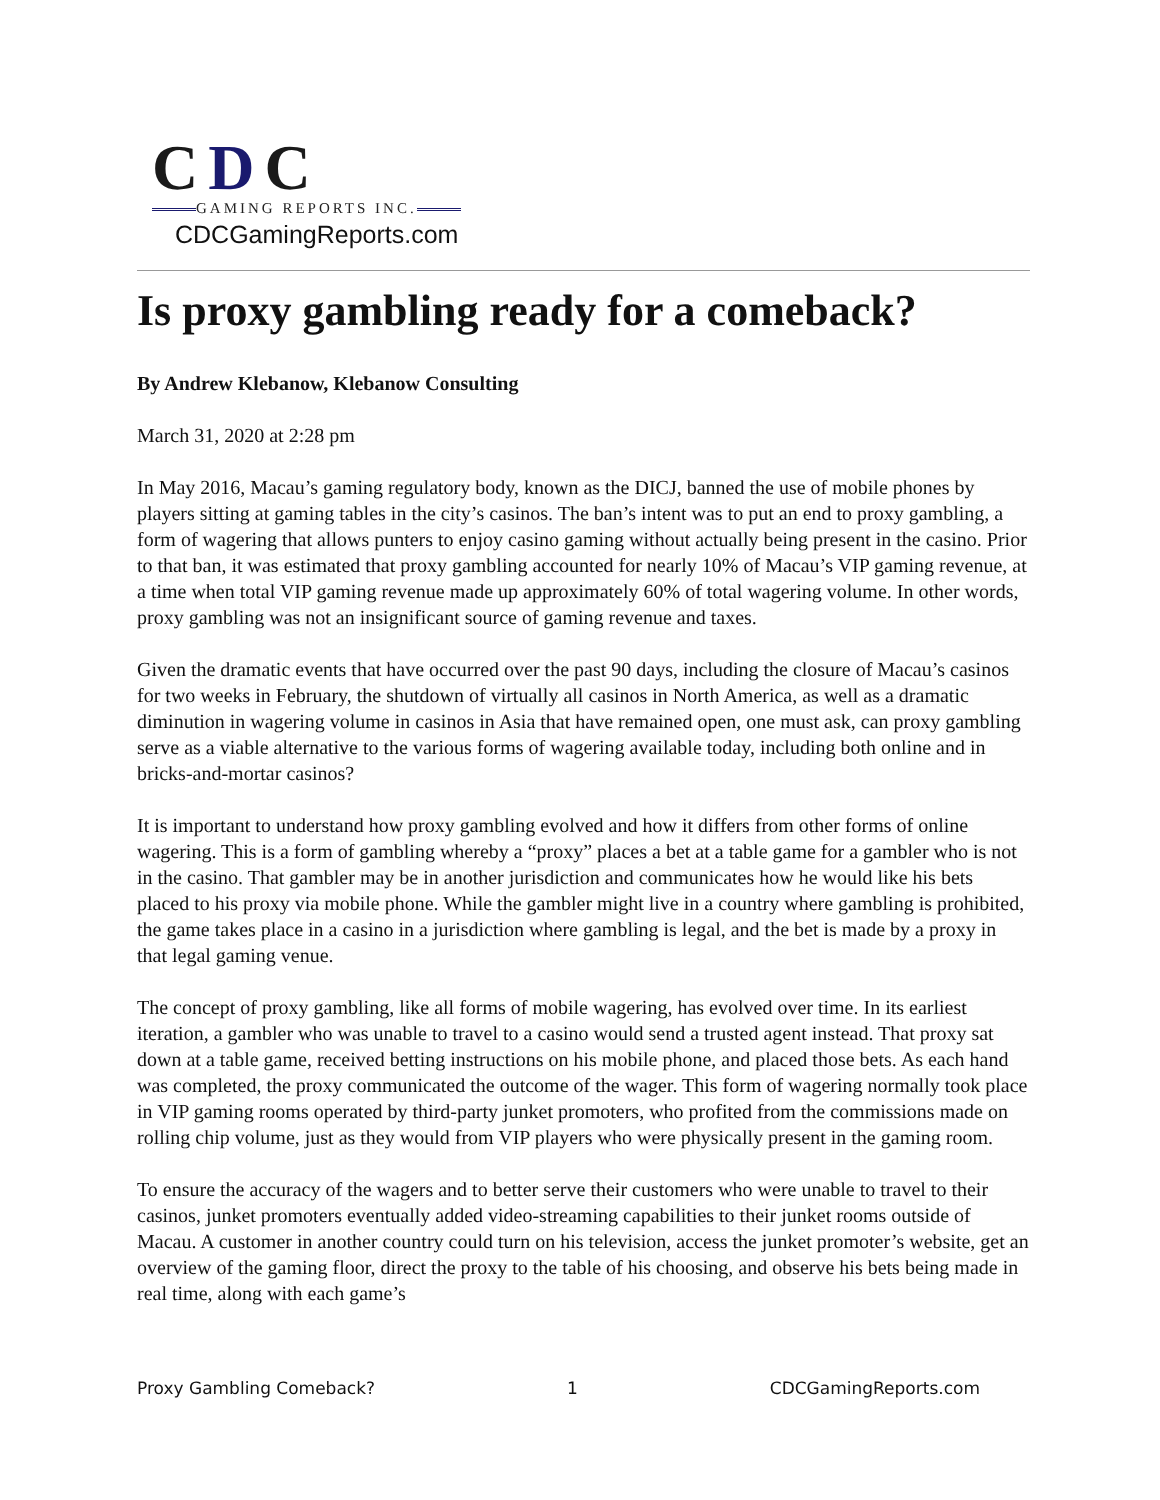CDC
GAMING REPORTS INC.
CDCGamingReports.com
Is proxy gambling ready for a comeback?
By Andrew Klebanow, Klebanow Consulting
March 31, 2020 at 2:28 pm
In May 2016, Macau’s gaming regulatory body, known as the DICJ, banned the use of mobile phones by players sitting at gaming tables in the city’s casinos. The ban’s intent was to put an end to proxy gambling, a form of wagering that allows punters to enjoy casino gaming without actually being present in the casino. Prior to that ban, it was estimated that proxy gambling accounted for nearly 10% of Macau’s VIP gaming revenue, at a time when total VIP gaming revenue made up approximately 60% of total wagering volume. In other words, proxy gambling was not an insignificant source of gaming revenue and taxes.
Given the dramatic events that have occurred over the past 90 days, including the closure of Macau’s casinos for two weeks in February, the shutdown of virtually all casinos in North America, as well as a dramatic diminution in wagering volume in casinos in Asia that have remained open, one must ask, can proxy gambling serve as a viable alternative to the various forms of wagering available today, including both online and in bricks-and-mortar casinos?
It is important to understand how proxy gambling evolved and how it differs from other forms of online wagering. This is a form of gambling whereby a “proxy” places a bet at a table game for a gambler who is not in the casino. That gambler may be in another jurisdiction and communicates how he would like his bets placed to his proxy via mobile phone. While the gambler might live in a country where gambling is prohibited, the game takes place in a casino in a jurisdiction where gambling is legal, and the bet is made by a proxy in that legal gaming venue.
The concept of proxy gambling, like all forms of mobile wagering, has evolved over time. In its earliest iteration, a gambler who was unable to travel to a casino would send a trusted agent instead. That proxy sat down at a table game, received betting instructions on his mobile phone, and placed those bets. As each hand was completed, the proxy communicated the outcome of the wager. This form of wagering normally took place in VIP gaming rooms operated by third-party junket promoters, who profited from the commissions made on rolling chip volume, just as they would from VIP players who were physically present in the gaming room.
To ensure the accuracy of the wagers and to better serve their customers who were unable to travel to their casinos, junket promoters eventually added video-streaming capabilities to their junket rooms outside of Macau. A customer in another country could turn on his television, access the junket promoter’s website, get an overview of the gaming floor, direct the proxy to the table of his choosing, and observe his bets being made in real time, along with each game’s
Proxy Gambling Comeback? 1 CDCGamingReports.com